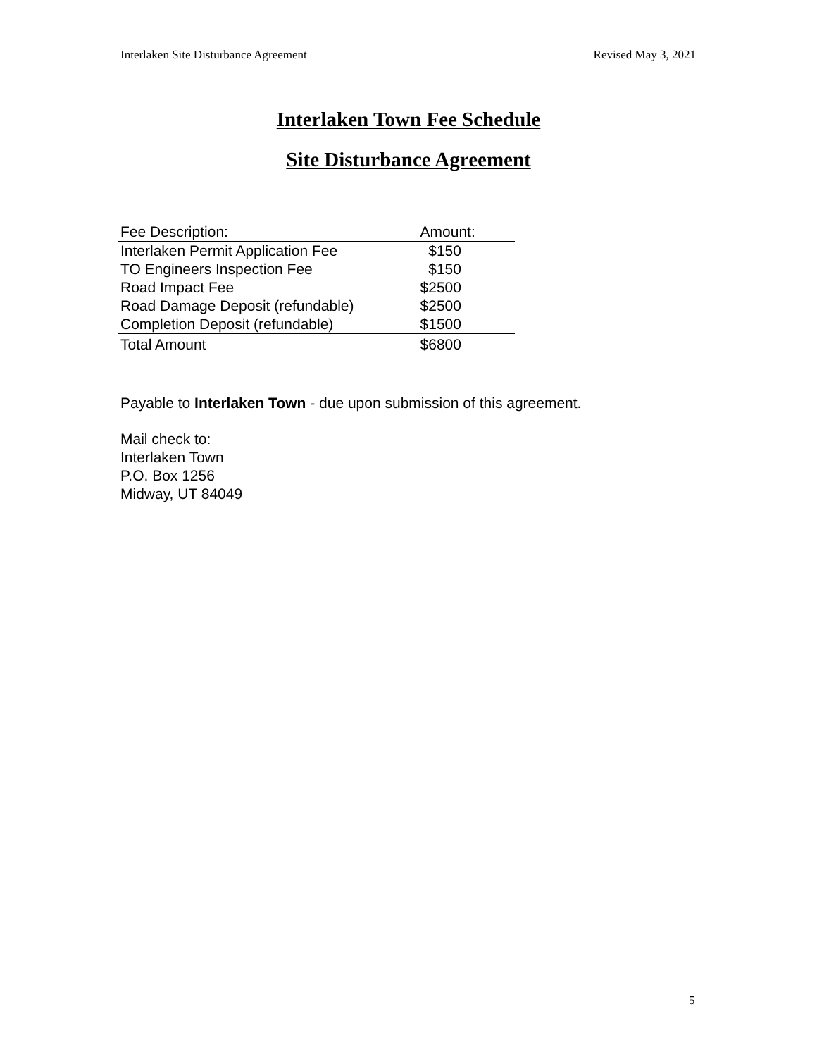Interlaken Site Disturbance Agreement Revised May 3, 2021
Interlaken Town Fee Schedule
Site Disturbance Agreement
| Fee Description: | Amount: |
| --- | --- |
| Interlaken Permit Application Fee | $150 |
| TO Engineers Inspection Fee | $150 |
| Road Impact Fee | $2500 |
| Road Damage Deposit (refundable) | $2500 |
| Completion Deposit (refundable) | $1500 |
| Total Amount | $6800 |
Payable to Interlaken Town - due upon submission of this agreement.
Mail check to:
Interlaken Town
P.O. Box 1256
Midway, UT 84049
5